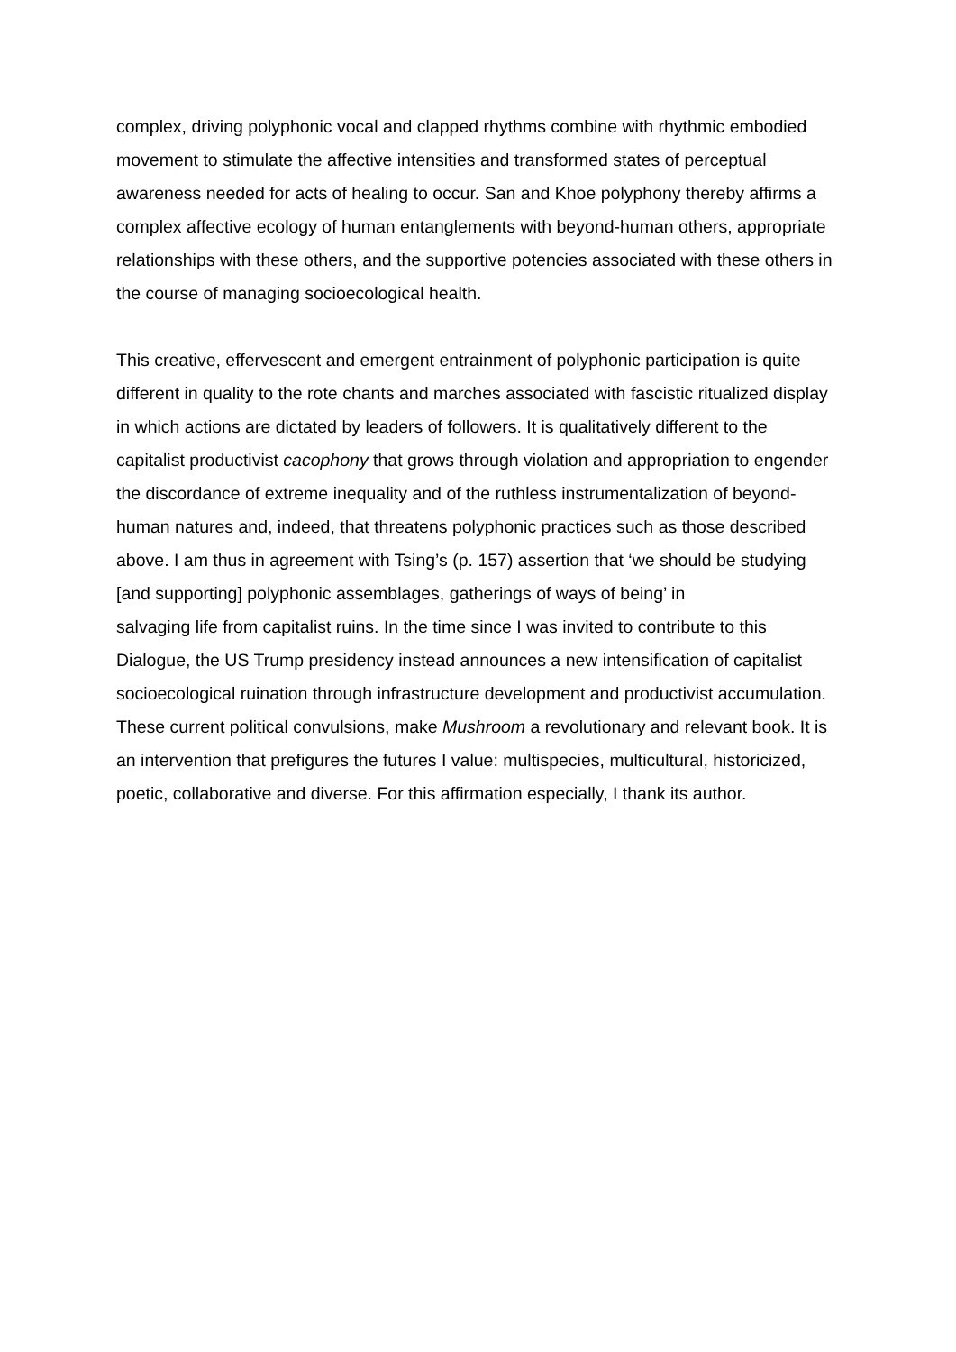complex, driving polyphonic vocal and clapped rhythms combine with rhythmic embodied movement to stimulate the affective intensities and transformed states of perceptual awareness needed for acts of healing to occur. San and Khoe polyphony thereby affirms a complex affective ecology of human entanglements with beyond-human others, appropriate relationships with these others, and the supportive potencies associated with these others in the course of managing socioecological health.
This creative, effervescent and emergent entrainment of polyphonic participation is quite different in quality to the rote chants and marches associated with fascistic ritualized display in which actions are dictated by leaders of followers. It is qualitatively different to the capitalist productivist cacophony that grows through violation and appropriation to engender the discordance of extreme inequality and of the ruthless instrumentalization of beyond-human natures and, indeed, that threatens polyphonic practices such as those described above. I am thus in agreement with Tsing’s (p. 157) assertion that ‘we should be studying [and supporting] polyphonic assemblages, gatherings of ways of being’ in
salvaging life from capitalist ruins. In the time since I was invited to contribute to this Dialogue, the US Trump presidency instead announces a new intensification of capitalist socioecological ruination through infrastructure development and productivist accumulation. These current political convulsions, make Mushroom a revolutionary and relevant book. It is an intervention that prefigures the futures I value: multispecies, multicultural, historicized, poetic, collaborative and diverse. For this affirmation especially, I thank its author.